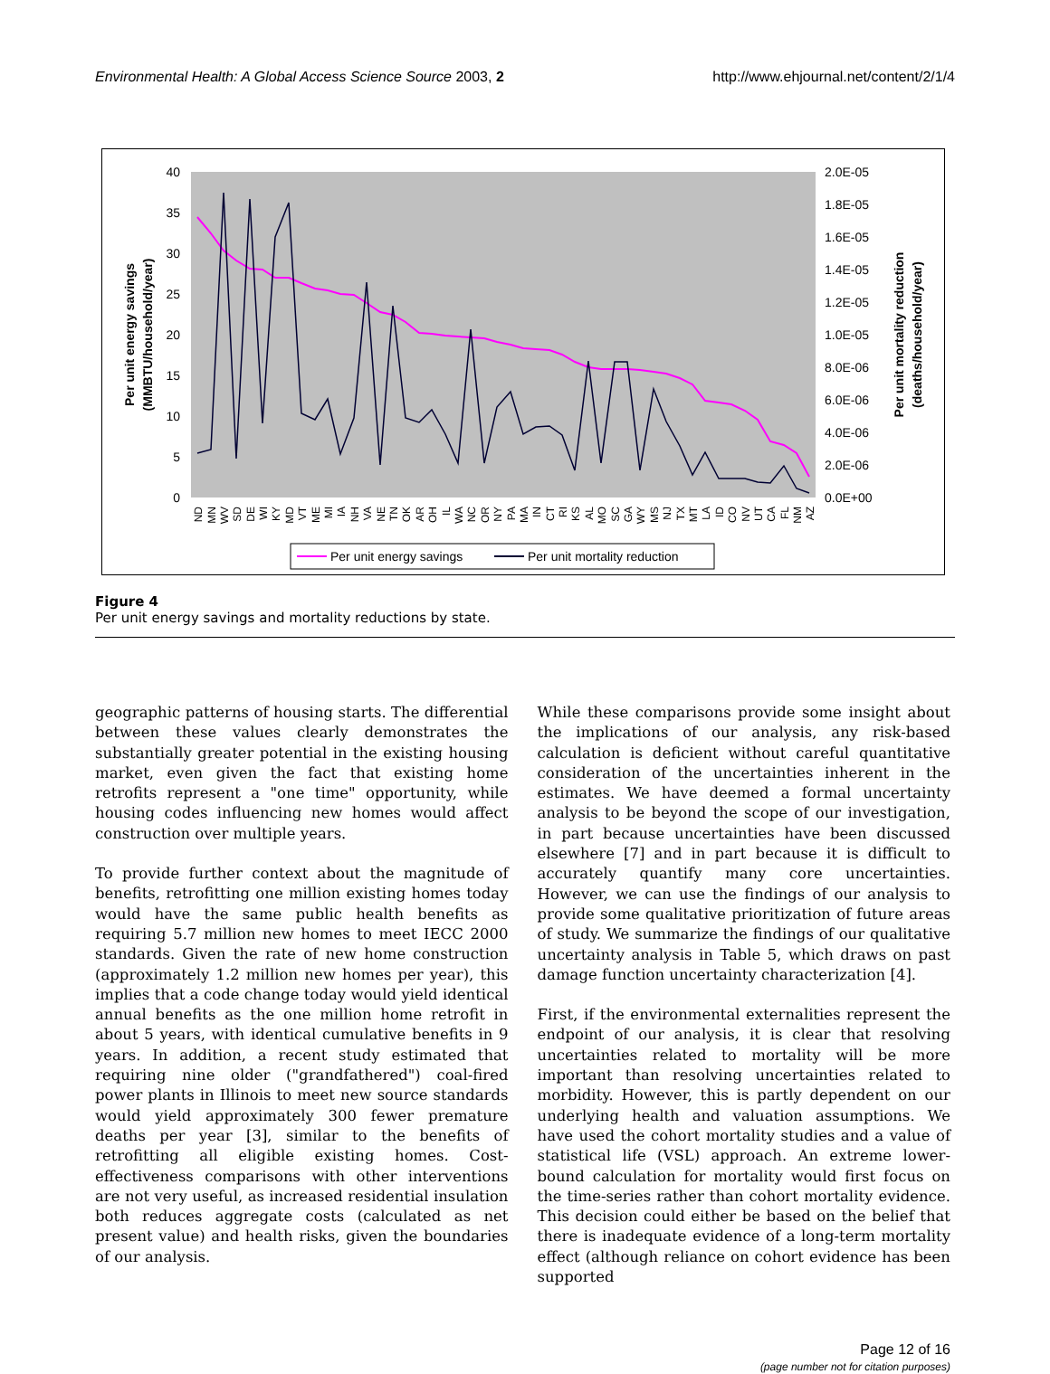Environmental Health: A Global Access Science Source 2003, 2 http://www.ehjournal.net/content/2/1/4
40
35
30
25
20
15
10
5
0
2.0E-05
1.8E-05
1.6E-05
1.4E-05
1.2E-05
1.0E-05
8.0E-06
6.0E-06
4.0E-06
2.0E-06
0.0E+00
Per unit energy savings
(MMBTU/household/year)
Per unit mortality reduction
(deaths/household/year)
ND
MN
WV
SD
DE
WI
KY
MD
VT
ME
MI
IA
NH
VA
NE
TN
OK
AR
OH
IL
WA
NC
OR
NY
PA
MA
IN
CT
RI
KS
AL
MO
SC
GA
WY
MS
NJ
TX
MT
LA
ID
CO
NV
UT
CA
FL
NM
AZ
Per unit energy savings
Per unit mortality reduction
Figure 4
Per unit energy savings and mortality reductions by state.
geographic patterns of housing starts. The differential between these values clearly demonstrates the substantially greater potential in the existing housing market, even given the fact that existing home retrofits represent a "one time" opportunity, while housing codes influencing new homes would affect construction over multiple years.
To provide further context about the magnitude of benefits, retrofitting one million existing homes today would have the same public health benefits as requiring 5.7 million new homes to meet IECC 2000 standards. Given the rate of new home construction (approximately 1.2 million new homes per year), this implies that a code change today would yield identical annual benefits as the one million home retrofit in about 5 years, with identical cumulative benefits in 9 years. In addition, a recent study estimated that requiring nine older ("grandfathered") coal-fired power plants in Illinois to meet new source standards would yield approximately 300 fewer premature deaths per year [3], similar to the benefits of retrofitting all eligible existing homes. Cost-effectiveness comparisons with other interventions are not very useful, as increased residential insulation both reduces aggregate costs (calculated as net present value) and health risks, given the boundaries of our analysis.
While these comparisons provide some insight about the implications of our analysis, any risk-based calculation is deficient without careful quantitative consideration of the uncertainties inherent in the estimates. We have deemed a formal uncertainty analysis to be beyond the scope of our investigation, in part because uncertainties have been discussed elsewhere [7] and in part because it is difficult to accurately quantify many core uncertainties. However, we can use the findings of our analysis to provide some qualitative prioritization of future areas of study. We summarize the findings of our qualitative uncertainty analysis in Table 5, which draws on past damage function uncertainty characterization [4].
First, if the environmental externalities represent the endpoint of our analysis, it is clear that resolving uncertainties related to mortality will be more important than resolving uncertainties related to morbidity. However, this is partly dependent on our underlying health and valuation assumptions. We have used the cohort mortality studies and a value of statistical life (VSL) approach. An extreme lower-bound calculation for mortality would first focus on the time-series rather than cohort mortality evidence. This decision could either be based on the belief that there is inadequate evidence of a long-term mortality effect (although reliance on cohort evidence has been supported
Page 12 of 16
(page number not for citation purposes)